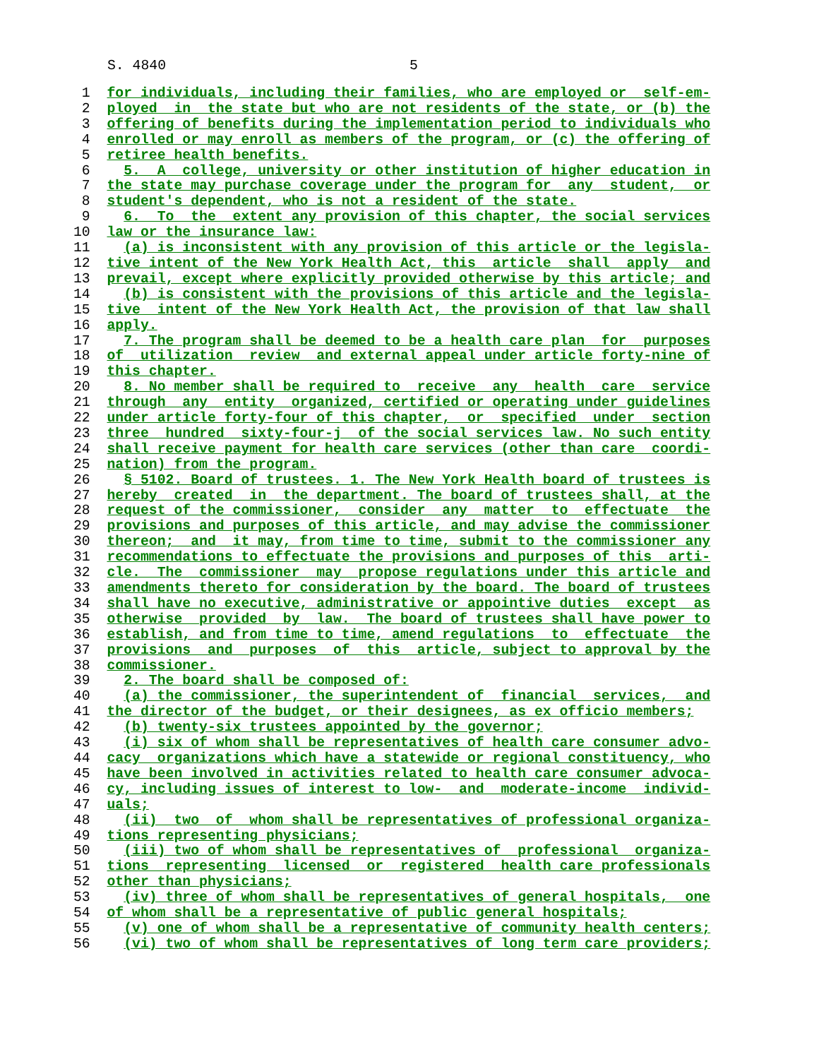S. 4840 5
 1  for individuals, including their families, who are employed or  self-em-
 2  ployed  in  the state but who are not residents of the state, or (b) the
 3  offering of benefits during the implementation period to individuals who
 4  enrolled or may enroll as members of the program, or (c) the offering of
 5  retiree health benefits.
 6    5.  A  college, university or other institution of higher education in
 7  the state may purchase coverage under the program for  any  student,  or
 8  student's dependent, who is not a resident of the state.
 9    6.  To  the  extent any provision of this chapter, the social services
10  law or the insurance law:
11    (a) is inconsistent with any provision of this article or the legisla-
12  tive intent of the New York Health Act, this  article  shall  apply  and
13  prevail, except where explicitly provided otherwise by this article; and
14    (b) is consistent with the provisions of this article and the legisla-
15  tive  intent of the New York Health Act, the provision of that law shall
16  apply.
17    7. The program shall be deemed to be a health care plan  for  purposes
18  of  utilization  review  and external appeal under article forty-nine of
19  this chapter.
20    8. No member shall be required to  receive  any  health  care  service
21  through  any  entity  organized, certified or operating under guidelines
22  under article forty-four of this chapter,  or  specified  under  section
23  three  hundred  sixty-four-j  of the social services law. No such entity
24  shall receive payment for health care services (other than care  coordi-
25  nation) from the program.
26    § 5102. Board of trustees. 1. The New York Health board of trustees is
27  hereby  created  in  the department. The board of trustees shall, at the
28  request of the commissioner,  consider  any  matter  to  effectuate  the
29  provisions and purposes of this article, and may advise the commissioner
30  thereon;  and  it may, from time to time, submit to the commissioner any
31  recommendations to effectuate the provisions and purposes of this  arti-
32  cle.  The  commissioner  may  propose regulations under this article and
33  amendments thereto for consideration by the board. The board of trustees
34  shall have no executive, administrative or appointive duties  except  as
35  otherwise  provided  by  law.  The board of trustees shall have power to
36  establish, and from time to time, amend regulations  to  effectuate  the
37  provisions  and  purposes  of  this  article, subject to approval by the
38  commissioner.
39    2. The board shall be composed of:
40    (a) the commissioner, the superintendent of  financial  services,  and
41  the director of the budget, or their designees, as ex officio members;
42    (b) twenty-six trustees appointed by the governor;
43    (i) six of whom shall be representatives of health care consumer advo-
44  cacy  organizations which have a statewide or regional constituency, who
45  have been involved in activities related to health care consumer advoca-
46  cy, including issues of interest to low-  and  moderate-income  individ-
47  uals;
48    (ii)  two  of  whom shall be representatives of professional organiza-
49  tions representing physicians;
50    (iii) two of whom shall be representatives of  professional  organiza-
51  tions  representing  licensed  or  registered  health care professionals
52  other than physicians;
53    (iv) three of whom shall be representatives of general hospitals,  one
54  of whom shall be a representative of public general hospitals;
55    (v) one of whom shall be a representative of community health centers;
56    (vi) two of whom shall be representatives of long term care providers;